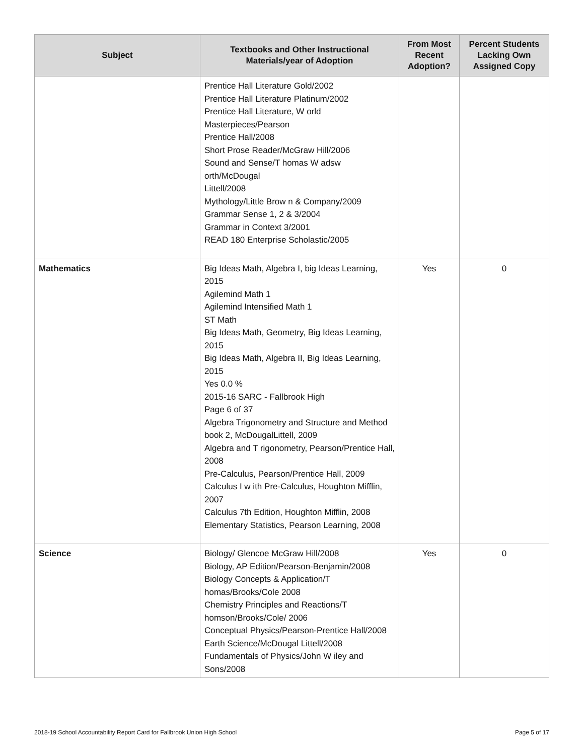| Subject | Textbooks and Other Instructional Materials/year of Adoption | From Most Recent Adoption? | Percent Students Lacking Own Assigned Copy |
| --- | --- | --- | --- |
| | Prentice Hall Literature Gold/2002 Prentice Hall Literature Platinum/2002 Prentice Hall Literature, W orld Masterpieces/Pearson Prentice Hall/2008 Short Prose Reader/McGraw Hill/2006 Sound and Sense/T homas W adsw orth/McDougal Littell/2008 Mythology/Little Brow n & Company/2009 Grammar Sense 1, 2 & 3/2004 Grammar in Context 3/2001 READ 180 Enterprise Scholastic/2005 | | |
| Mathematics | Big Ideas Math, Algebra I, big Ideas Learning, 2015 Agilemind Math 1 Agilemind Intensified Math 1 ST Math Big Ideas Math, Geometry, Big Ideas Learning, 2015 Big Ideas Math, Algebra II, Big Ideas Learning, 2015 Yes 0.0 % 2015-16 SARC - Fallbrook High Page 6 of 37 Algebra Trigonometry and Structure and Method book 2, McDougalLittell, 2009 Algebra and T rigonometry, Pearson/Prentice Hall, 2008 Pre-Calculus, Pearson/Prentice Hall, 2009 Calculus I w ith Pre-Calculus, Houghton Mifflin, 2007 Calculus 7th Edition, Houghton Mifflin, 2008 Elementary Statistics, Pearson Learning, 2008 | Yes | 0 |
| Science | Biology/ Glencoe McGraw Hill/2008 Biology, AP Edition/Pearson-Benjamin/2008 Biology Concepts & Application/T homas/Brooks/Cole 2008 Chemistry Principles and Reactions/T homson/Brooks/Cole/ 2006 Conceptual Physics/Pearson-Prentice Hall/2008 Earth Science/McDougal Littell/2008 Fundamentals of Physics/John W iley and Sons/2008 | Yes | 0 |
2018-19 School Accountability Report Card for Fallbrook Union High School Page 5 of 17